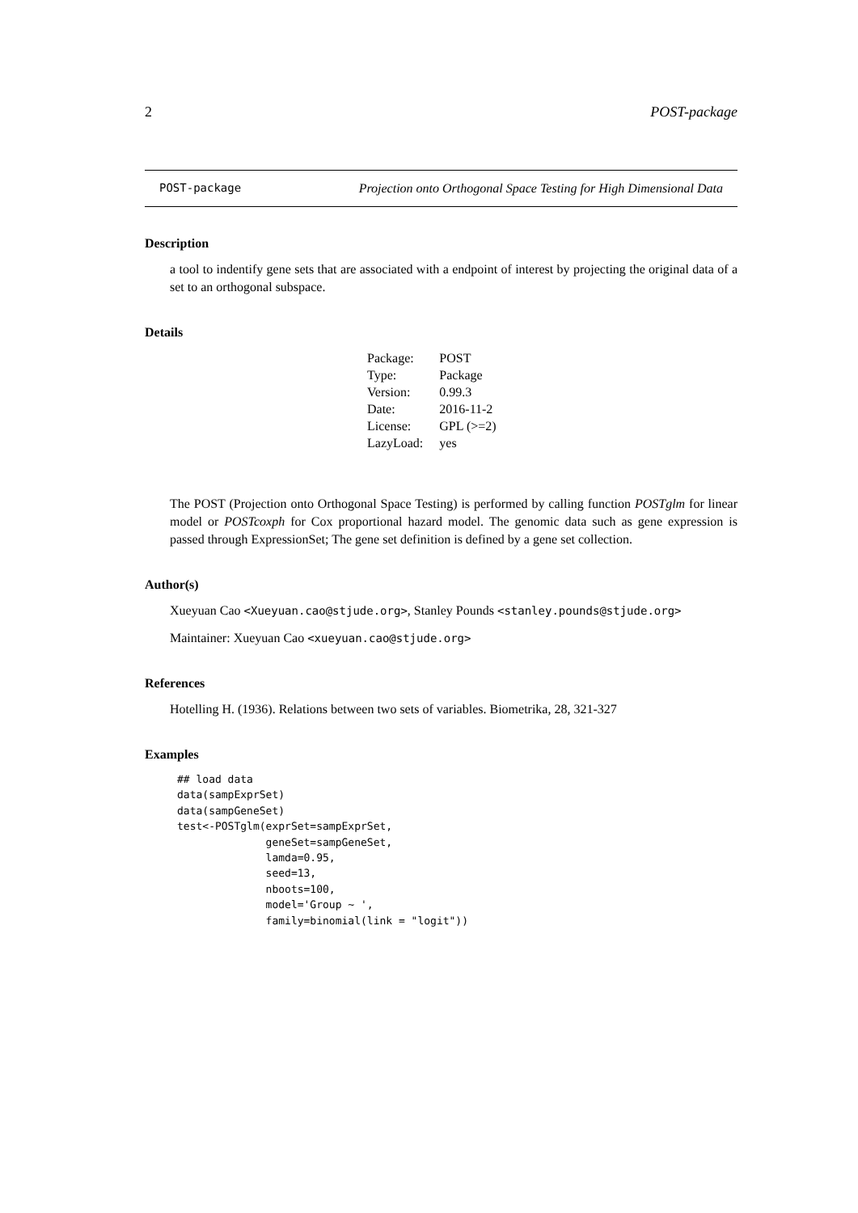2 POST-package
POST-package Projection onto Orthogonal Space Testing for High Dimensional Data
Description
a tool to indentify gene sets that are associated with a endpoint of interest by projecting the original data of a set to an orthogonal subspace.
Details
| Package: | POST |
| Type: | Package |
| Version: | 0.99.3 |
| Date: | 2016-11-2 |
| License: | GPL (>=2) |
| LazyLoad: | yes |
The POST (Projection onto Orthogonal Space Testing) is performed by calling function POSTglm for linear model or POSTcoxph for Cox proportional hazard model. The genomic data such as gene expression is passed through ExpressionSet; The gene set definition is defined by a gene set collection.
Author(s)
Xueyuan Cao <Xueyuan.cao@stjude.org>, Stanley Pounds <stanley.pounds@stjude.org>
Maintainer: Xueyuan Cao <xueyuan.cao@stjude.org>
References
Hotelling H. (1936). Relations between two sets of variables. Biometrika, 28, 321-327
Examples
## load data
data(sampExprSet)
data(sampGeneSet)
test<-POSTglm(exprSet=sampExprSet,
              geneSet=sampGeneSet,
              lamda=0.95,
              seed=13,
              nboots=100,
              model='Group ~ ',
              family=binomial(link = "logit"))